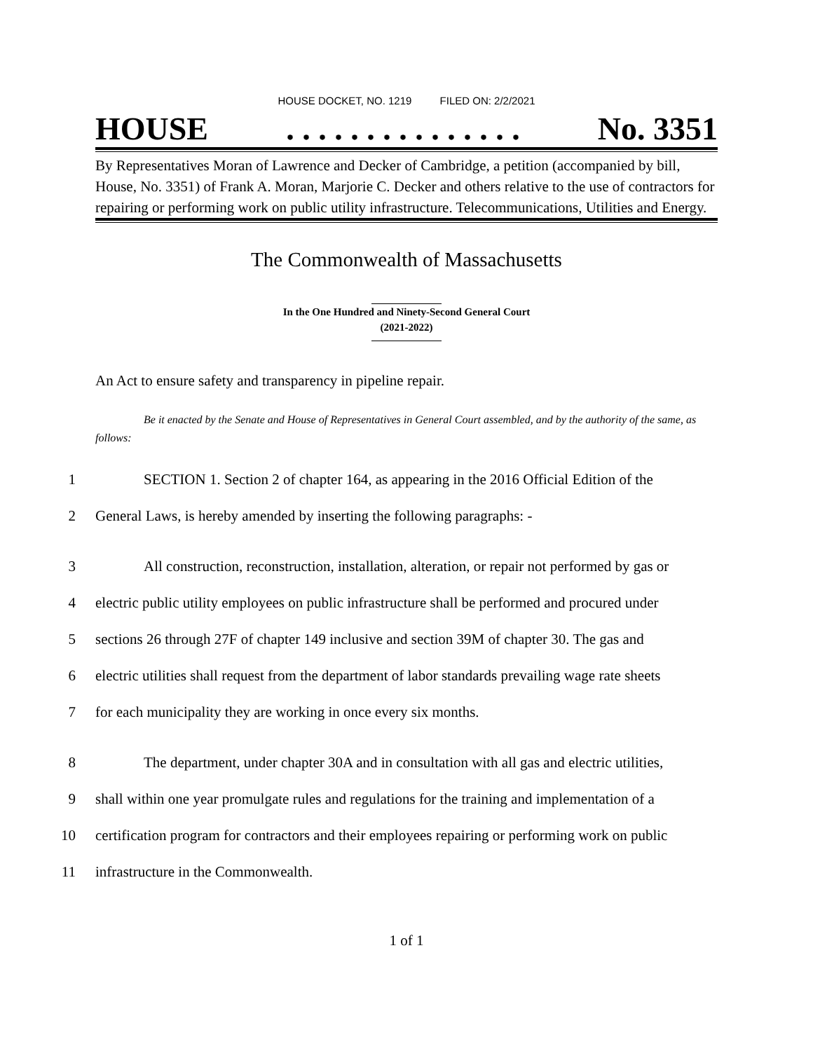HOUSE DOCKET, NO. 1219 FILED ON: 2/2/2021
HOUSE. . . . . . . . . . . . . . . No. 3351
By Representatives Moran of Lawrence and Decker of Cambridge, a petition (accompanied by bill, House, No. 3351) of Frank A. Moran, Marjorie C. Decker and others relative to the use of contractors for repairing or performing work on public utility infrastructure. Telecommunications, Utilities and Energy.
The Commonwealth of Massachusetts
In the One Hundred and Ninety-Second General Court
(2021-2022)
An Act to ensure safety and transparency in pipeline repair.
Be it enacted by the Senate and House of Representatives in General Court assembled, and by the authority of the same, as follows:
1 SECTION 1. Section 2 of chapter 164, as appearing in the 2016 Official Edition of the
2 General Laws, is hereby amended by inserting the following paragraphs: -
3 All construction, reconstruction, installation, alteration, or repair not performed by gas or
4 electric public utility employees on public infrastructure shall be performed and procured under
5 sections 26 through 27F of chapter 149 inclusive and section 39M of chapter 30. The gas and
6 electric utilities shall request from the department of labor standards prevailing wage rate sheets
7 for each municipality they are working in once every six months.
8 The department, under chapter 30A and in consultation with all gas and electric utilities,
9 shall within one year promulgate rules and regulations for the training and implementation of a
10 certification program for contractors and their employees repairing or performing work on public
11 infrastructure in the Commonwealth.
1 of 1